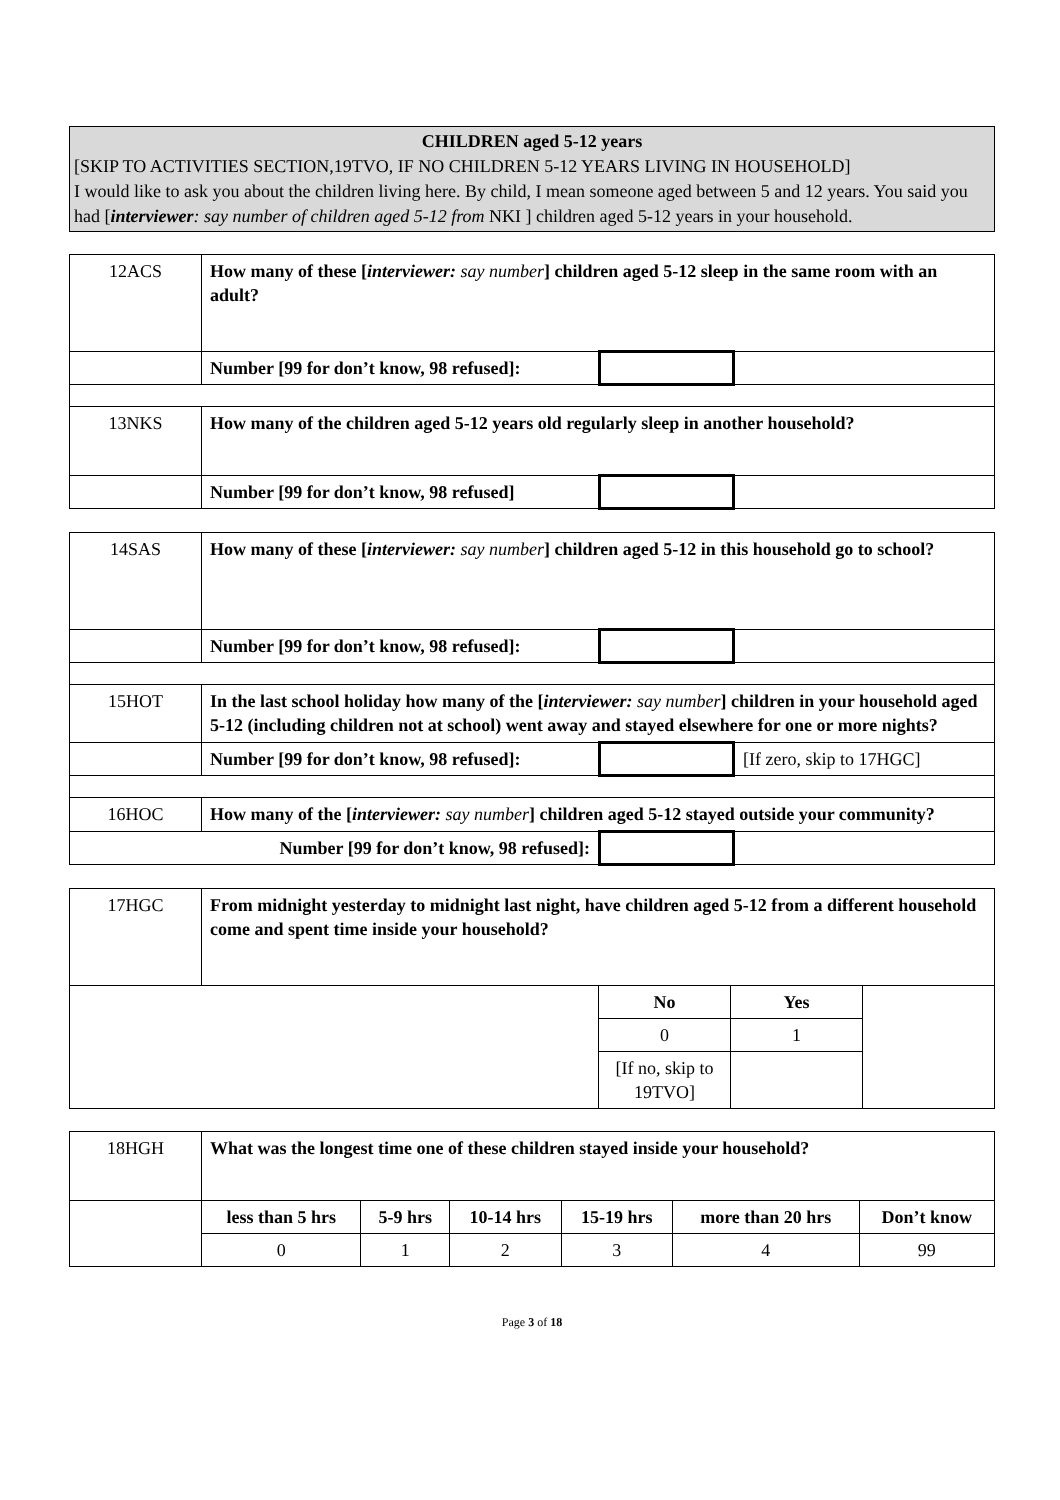CHILDREN aged 5-12 years
[SKIP TO ACTIVITIES SECTION,19TVO, IF NO CHILDREN 5-12 YEARS LIVING IN HOUSEHOLD]
I would like to ask you about the children living here. By child, I mean someone aged between 5 and 12 years. You said you had [interviewer: say number of children aged 5-12 from NKI ] children aged 5-12 years in your household.
| 12ACS | How many of these [ interviewer: say number ] children aged 5-12 sleep in the same room with an adult? | | |
| | Number [99 for don’t know, 98 refused]: | | |
| 13NKS | How many of the children aged 5-12 years old regularly sleep in another household? | | |
| | Number [99 for don’t know, 98 refused] | | |
| 14SAS | How many of these [ interviewer: say number ] children aged 5-12 in this household go to school? | | |
| | Number [99 for don’t know, 98 refused]: | | |
| 15HOT | In the last school holiday how many of the [ interviewer: say number ] children in your household aged 5-12 (including children not at school) went away and stayed elsewhere for one or more nights? | | |
| | Number [99 for don’t know, 98 refused]: | | [If zero, skip to 17HGC] |
| 16HOC | How many of the [ interviewer: say number ] children aged 5-12 stayed outside your community? | | |
| Number [99 for don’t know, 98 refused]: | | | |
| 17HGC | From midnight yesterday to midnight last night, have children aged 5-12 from a different household come and spent time inside your household? | | | |
| | | No | Yes | |
| | | 0 | 1 | |
| | | [If no, skip to 19TVO] | | |
| 18HGH | What was the longest time one of these children stayed inside your household? | | | | | |
| | less than 5 hrs | 5-9 hrs | 10-14 hrs | 15-19 hrs | more than 20 hrs | Don’t know |
| | 0 | 1 | 2 | 3 | 4 | 99 |
Page 3 of 18